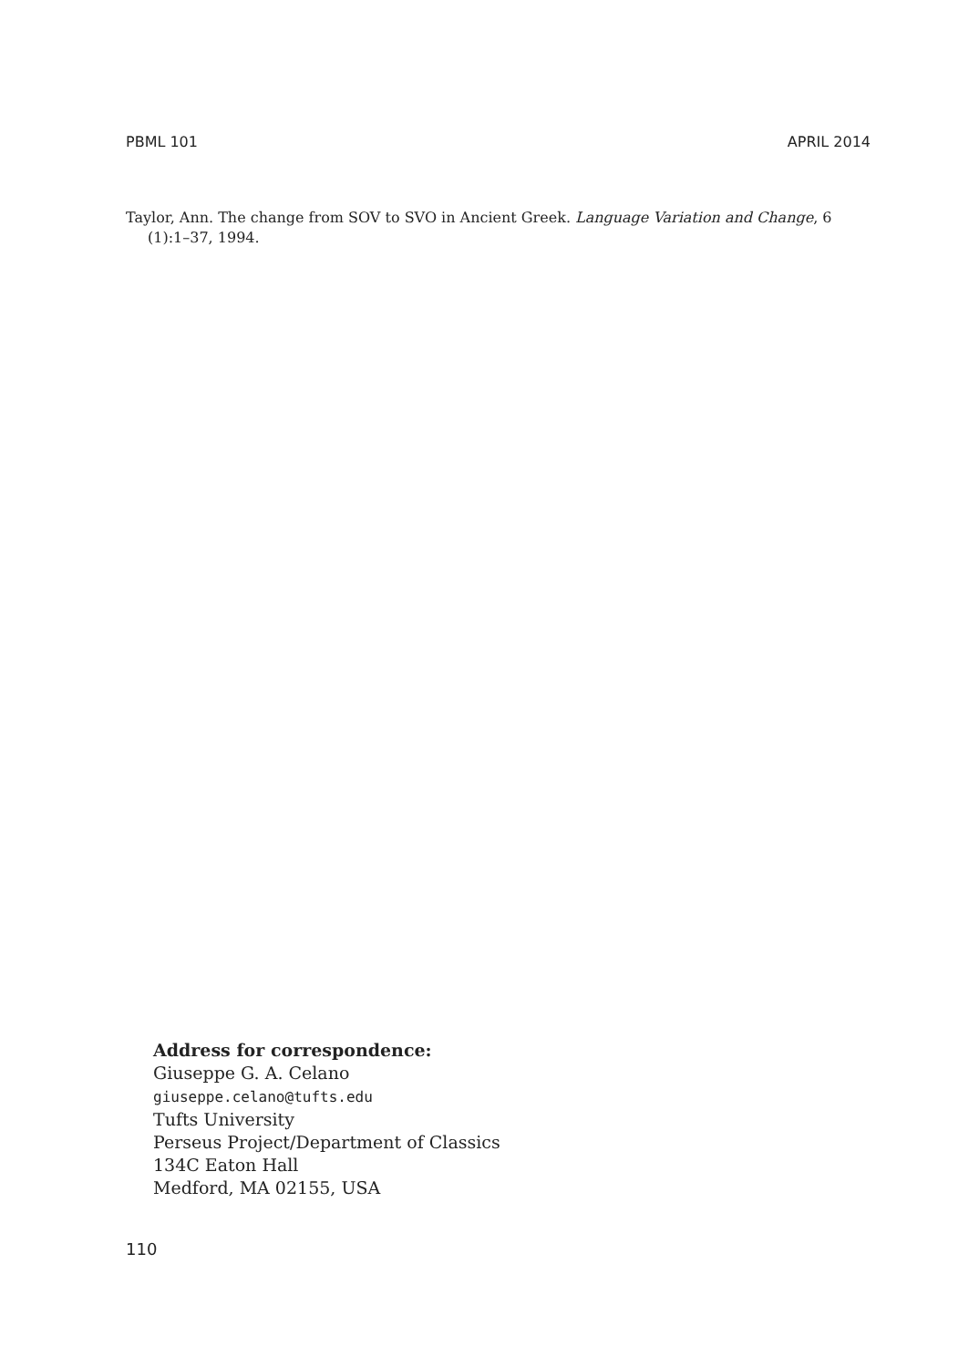PBML 101 APRIL 2014
Taylor, Ann. The change from SOV to SVO in Ancient Greek. Language Variation and Change, 6 (1):1–37, 1994.
Address for correspondence:
Giuseppe G. A. Celano
giuseppe.celano@tufts.edu
Tufts University
Perseus Project/Department of Classics
134C Eaton Hall
Medford, MA 02155, USA
110